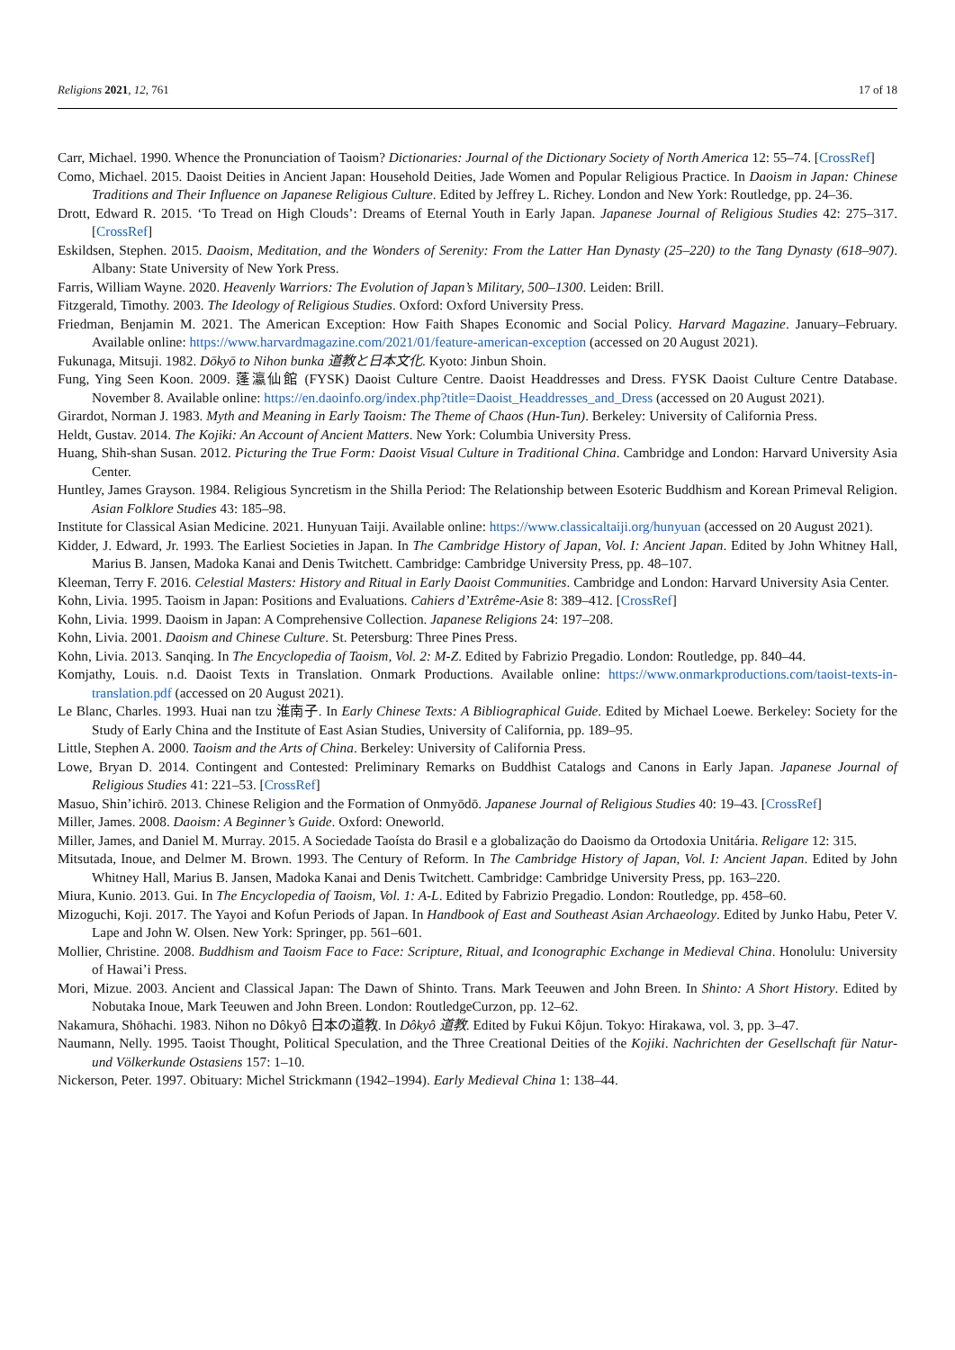Religions 2021, 12, 761 17 of 18
Carr, Michael. 1990. Whence the Pronunciation of Taoism? Dictionaries: Journal of the Dictionary Society of North America 12: 55–74. [CrossRef]
Como, Michael. 2015. Daoist Deities in Ancient Japan: Household Deities, Jade Women and Popular Religious Practice. In Daoism in Japan: Chinese Traditions and Their Influence on Japanese Religious Culture. Edited by Jeffrey L. Richey. London and New York: Routledge, pp. 24–36.
Drott, Edward R. 2015. ‘To Tread on High Clouds’: Dreams of Eternal Youth in Early Japan. Japanese Journal of Religious Studies 42: 275–317. [CrossRef]
Eskildsen, Stephen. 2015. Daoism, Meditation, and the Wonders of Serenity: From the Latter Han Dynasty (25–220) to the Tang Dynasty (618–907). Albany: State University of New York Press.
Farris, William Wayne. 2020. Heavenly Warriors: The Evolution of Japan’s Military, 500–1300. Leiden: Brill.
Fitzgerald, Timothy. 2003. The Ideology of Religious Studies. Oxford: Oxford University Press.
Friedman, Benjamin M. 2021. The American Exception: How Faith Shapes Economic and Social Policy. Harvard Magazine. January–February. Available online: https://www.harvardmagazine.com/2021/01/feature-american-exception (accessed on 20 August 2021).
Fukunaga, Mitsuji. 1982. Dōkyō to Nihon bunka 道教と日本文化. Kyoto: Jinbun Shoin.
Fung, Ying Seen Koon. 2009. 蓬瀛仙館 (FYSK) Daoist Culture Centre. Daoist Headdresses and Dress. FYSK Daoist Culture Centre Database. November 8. Available online: https://en.daoinfo.org/index.php?title=Daoist_Headdresses_and_Dress (accessed on 20 August 2021).
Girardot, Norman J. 1983. Myth and Meaning in Early Taoism: The Theme of Chaos (Hun-Tun). Berkeley: University of California Press.
Heldt, Gustav. 2014. The Kojiki: An Account of Ancient Matters. New York: Columbia University Press.
Huang, Shih-shan Susan. 2012. Picturing the True Form: Daoist Visual Culture in Traditional China. Cambridge and London: Harvard University Asia Center.
Huntley, James Grayson. 1984. Religious Syncretism in the Shilla Period: The Relationship between Esoteric Buddhism and Korean Primeval Religion. Asian Folklore Studies 43: 185–98.
Institute for Classical Asian Medicine. 2021. Hunyuan Taiji. Available online: https://www.classicaltaiji.org/hunyuan (accessed on 20 August 2021).
Kidder, J. Edward, Jr. 1993. The Earliest Societies in Japan. In The Cambridge History of Japan, Vol. I: Ancient Japan. Edited by John Whitney Hall, Marius B. Jansen, Madoka Kanai and Denis Twitchett. Cambridge: Cambridge University Press, pp. 48–107.
Kleeman, Terry F. 2016. Celestial Masters: History and Ritual in Early Daoist Communities. Cambridge and London: Harvard University Asia Center.
Kohn, Livia. 1995. Taoism in Japan: Positions and Evaluations. Cahiers d’Extrême-Asie 8: 389–412. [CrossRef]
Kohn, Livia. 1999. Daoism in Japan: A Comprehensive Collection. Japanese Religions 24: 197–208.
Kohn, Livia. 2001. Daoism and Chinese Culture. St. Petersburg: Three Pines Press.
Kohn, Livia. 2013. Sanqing. In The Encyclopedia of Taoism, Vol. 2: M-Z. Edited by Fabrizio Pregadio. London: Routledge, pp. 840–44.
Komjathy, Louis. n.d. Daoist Texts in Translation. Onmark Productions. Available online: https://www.onmarkproductions.com/taoist-texts-in-translation.pdf (accessed on 20 August 2021).
Le Blanc, Charles. 1993. Huai nan tzu 淮南子. In Early Chinese Texts: A Bibliographical Guide. Edited by Michael Loewe. Berkeley: Society for the Study of Early China and the Institute of East Asian Studies, University of California, pp. 189–95.
Little, Stephen A. 2000. Taoism and the Arts of China. Berkeley: University of California Press.
Lowe, Bryan D. 2014. Contingent and Contested: Preliminary Remarks on Buddhist Catalogs and Canons in Early Japan. Japanese Journal of Religious Studies 41: 221–53. [CrossRef]
Masuo, Shin’ichirō. 2013. Chinese Religion and the Formation of Onmyōdō. Japanese Journal of Religious Studies 40: 19–43. [CrossRef]
Miller, James. 2008. Daoism: A Beginner’s Guide. Oxford: Oneworld.
Miller, James, and Daniel M. Murray. 2015. A Sociedade Taoísta do Brasil e a globalização do Daoismo da Ortodoxia Unitária. Religare 12: 315.
Mitsutada, Inoue, and Delmer M. Brown. 1993. The Century of Reform. In The Cambridge History of Japan, Vol. I: Ancient Japan. Edited by John Whitney Hall, Marius B. Jansen, Madoka Kanai and Denis Twitchett. Cambridge: Cambridge University Press, pp. 163–220.
Miura, Kunio. 2013. Gui. In The Encyclopedia of Taoism, Vol. 1: A-L. Edited by Fabrizio Pregadio. London: Routledge, pp. 458–60.
Mizoguchi, Koji. 2017. The Yayoi and Kofun Periods of Japan. In Handbook of East and Southeast Asian Archaeology. Edited by Junko Habu, Peter V. Lape and John W. Olsen. New York: Springer, pp. 561–601.
Mollier, Christine. 2008. Buddhism and Taoism Face to Face: Scripture, Ritual, and Iconographic Exchange in Medieval China. Honolulu: University of Hawai’i Press.
Mori, Mizue. 2003. Ancient and Classical Japan: The Dawn of Shinto. Trans. Mark Teeuwen and John Breen. In Shinto: A Short History. Edited by Nobutaka Inoue, Mark Teeuwen and John Breen. London: RoutledgeCurzon, pp. 12–62.
Nakamura, Shōhachi. 1983. Nihon no Dôkyô 日本の道教. In Dôkyô 道教. Edited by Fukui Kôjun. Tokyo: Hirakawa, vol. 3, pp. 3–47.
Naumann, Nelly. 1995. Taoist Thought, Political Speculation, and the Three Creational Deities of the Kojiki. Nachrichten der Gesellschaft für Natur- und Völkerkunde Ostasiens 157: 1–10.
Nickerson, Peter. 1997. Obituary: Michel Strickmann (1942–1994). Early Medieval China 1: 138–44.